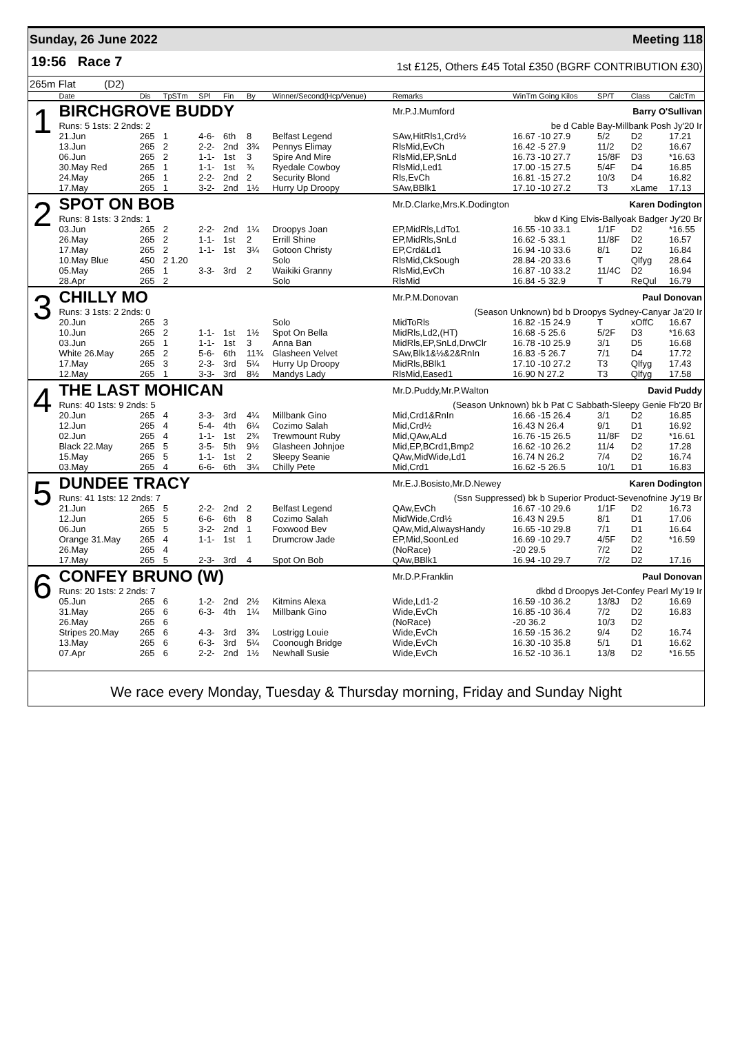Sunday, 26 June 2022 Meeting 118
19:56 Race 7
1st £125, Others £45 Total £350 (BGRF CONTRIBUTION £30)
265m Flat (D2)
| | Date | Dis | TpSTm | SPl | Fin | By | Winner/Second(Hcp/Venue) | Remarks | WinTm Going Kilos | SP/T | Class | CalcTm |
| --- | --- | --- | --- | --- | --- | --- | --- | --- | --- | --- | --- | --- |
| 1 | BIRCHGROVE BUDDY | | | | | | | Mr.P.J.Mumford Barry O'Sullivan | | | | |
| | Runs: 5 1sts: 2 2nds: 2 | | | | | | | be d Cable Bay-Millbank Posh Jy'20 Ir | | | | |
| | 21.Jun | 265 | 1 | 4-6- | 6th | 8 | Belfast Legend | SAw,HitRls1,Crd½ | 16.67 -10 27.9 | 5/2 | D2 | 17.21 |
| | 13.Jun | 265 | 2 | 2-2- | 2nd | 3¾ | Pennys Elimay | RlsMid,EvCh | 16.42 -5 27.9 | 11/2 | D2 | 16.67 |
| | 06.Jun | 265 | 2 | 1-1- | 1st | 3 | Spire And Mire | RlsMid,EP,SnLd | 16.73 -10 27.7 | 15/8F | D3 | *16.63 |
| | 30.May Red | 265 | 1 | 1-1- | 1st | ¾ | Ryedale Cowboy | RlsMid,Led1 | 17.00 -15 27.5 | 5/4F | D4 | 16.85 |
| | 24.May | 265 | 1 | 2-2- | 2nd | 2 | Security Blond | Rls,EvCh | 16.81 -15 27.2 | 10/3 | D4 | 16.82 |
| | 17.May | 265 | 1 | 3-2- | 2nd | 1½ | Hurry Up Droopy | SAw,BBlk1 | 17.10 -10 27.2 | T3 | xLame | 17.13 |
| 2 | SPOT ON BOB | | | | | | | Mr.D.Clarke,Mrs.K.Dodington Karen Dodington | | | | |
| | Runs: 8 1sts: 3 2nds: 1 | | | | | | | bkw d King Elvis-Ballyoak Badger Jy'20 Br | | | | |
| | 03.Jun | 265 | 2 | 2-2- | 2nd | 1¼ | Droopys Joan | EP,MidRls,LdTo1 | 16.55 -10 33.1 | 1/1F | D2 | *16.55 |
| | 26.May | 265 | 2 | 1-1- | 1st | 2 | Errill Shine | EP,MidRls,SnLd | 16.62 -5 33.1 | 11/8F | D2 | 16.57 |
| | 17.May | 265 | 2 | 1-1- | 1st | 3¼ | Gotoon Christy | EP,Crd&Ld1 | 16.94 -10 33.6 | 8/1 | D2 | 16.84 |
| | 10.May Blue | 450 | 2 1.20 | | | | Solo | RlsMid,CkSough | 28.84 -20 33.6 | T | Qlfyg | 28.64 |
| | 05.May | 265 | 1 | 3-3- | 3rd | 2 | Waikiki Granny | RlsMid,EvCh | 16.87 -10 33.2 | 11/4C | D2 | 16.94 |
| | 28.Apr | 265 | 2 | | | | Solo | RlsMid | 16.84 -5 32.9 | T | ReQul | 16.79 |
| 3 | CHILLY MO | | | | | | | Mr.P.M.Donovan Paul Donovan | | | | |
| | Runs: 3 1sts: 2 2nds: 0 | | | | | | | (Season Unknown) bd b Droopys Sydney-Canyar Ja'20 Ir | | | | |
| | 20.Jun | 265 | 3 | | | | Solo | MidToRls | 16.82 -15 24.9 | T | xOffC | 16.67 |
| | 10.Jun | 265 | 2 | 1-1- | 1st | 1½ | Spot On Bella | MidRls,Ld2,(HT) | 16.68 -5 25.6 | 5/2F | D3 | *16.63 |
| | 03.Jun | 265 | 1 | 1-1- | 1st | 3 | Anna Ban | MidRls,EP,SnLd,DrwClr | 16.78 -10 25.9 | 3/1 | D5 | 16.68 |
| | White 26.May | 265 | 2 | 5-6- | 6th | 11¾ | Glasheen Velvet | SAw,Blk1&½&2&RnIn | 16.83 -5 26.7 | 7/1 | D4 | 17.72 |
| | 17.May | 265 | 3 | 2-3- | 3rd | 5¼ | Hurry Up Droopy | MidRls,BBlk1 | 17.10 -10 27.2 | T3 | Qlfyg | 17.43 |
| | 12.May | 265 | 1 | 3-3- | 3rd | 8½ | Mandys Lady | RlsMid,Eased1 | 16.90 N 27.2 | T3 | Qlfyg | 17.58 |
| 4 | THE LAST MOHICAN | | | | | | | Mr.D.Puddy,Mr.P.Walton David Puddy | | | | |
| | Runs: 40 1sts: 9 2nds: 5 | | | | | | | (Season Unknown) bk b Pat C Sabbath-Sleepy Genie Fb'20 Br | | | | |
| | 20.Jun | 265 | 4 | 3-3- | 3rd | 4¼ | Millbank Gino | Mid,Crd1&RnIn | 16.66 -15 26.4 | 3/1 | D2 | 16.85 |
| | 12.Jun | 265 | 4 | 5-4- | 4th | 6¼ | Cozimo Salah | Mid,Crd½ | 16.43 N 26.4 | 9/1 | D1 | 16.92 |
| | 02.Jun | 265 | 4 | 1-1- | 1st | 2¾ | Trewmount Ruby | Mid,QAw,ALd | 16.76 -15 26.5 | 11/8F | D2 | *16.61 |
| | Black 22.May | 265 | 5 | 3-5- | 5th | 9½ | Glasheen Johnjoe | Mid,EP,BCrd1,Bmp2 | 16.62 -10 26.2 | 11/4 | D2 | 17.28 |
| | 15.May | 265 | 5 | 1-1- | 1st | 2 | Sleepy Seanie | QAw,MidWide,Ld1 | 16.74 N 26.2 | 7/4 | D2 | 16.74 |
| | 03.May | 265 | 4 | 6-6- | 6th | 3¼ | Chilly Pete | Mid,Crd1 | 16.62 -5 26.5 | 10/1 | D1 | 16.83 |
| 5 | DUNDEE TRACY | | | | | | | Mr.E.J.Bosisto,Mr.D.Newey Karen Dodington | | | | |
| | Runs: 41 1sts: 12 2nds: 7 | | | | | | | (Ssn Suppressed) bk b Superior Product-Sevenofnine Jy'19 Br | | | | |
| | 21.Jun | 265 | 5 | 2-2- | 2nd | 2 | Belfast Legend | QAw,EvCh | 16.67 -10 29.6 | 1/1F | D2 | 16.73 |
| | 12.Jun | 265 | 5 | 6-6- | 6th | 8 | Cozimo Salah | MidWide,Crd½ | 16.43 N 29.5 | 8/1 | D1 | 17.06 |
| | 06.Jun | 265 | 5 | 3-2- | 2nd | 1 | Foxwood Bev | QAw,Mid,AlwaysHandy | 16.65 -10 29.8 | 7/1 | D1 | 16.64 |
| | Orange 31.May | 265 | 4 | 1-1- | 1st | 1 | Drumcrow Jade | EP,Mid,SoonLed | 16.69 -10 29.7 | 4/5F | D2 | *16.59 |
| | 26.May | 265 | 4 | | | | | (NoRace) | -20 29.5 | 7/2 | D2 | |
| | 17.May | 265 | 5 | 2-3- | 3rd | 4 | Spot On Bob | QAw,BBlk1 | 16.94 -10 29.7 | 7/2 | D2 | 17.16 |
| 6 | CONFEY BRUNO (W) | | | | | | | Mr.D.P.Franklin Paul Donovan | | | | |
| | Runs: 20 1sts: 2 2nds: 7 | | | | | | | dkbd d Droopys Jet-Confey Pearl My'19 Ir | | | | |
| | 05.Jun | 265 | 6 | 1-2- | 2nd | 2½ | Kitmins Alexa | Wide,Ld1-2 | 16.59 -10 36.2 | 13/8J | D2 | 16.69 |
| | 31.May | 265 | 6 | 6-3- | 4th | 1¼ | Millbank Gino | Wide,EvCh | 16.85 -10 36.4 | 7/2 | D2 | 16.83 |
| | 26.May | 265 | 6 | | | | | (NoRace) | -20 36.2 | 10/3 | D2 | |
| | Stripes 20.May | 265 | 6 | 4-3- | 3rd | 3¾ | Lostrigg Louie | Wide,EvCh | 16.59 -15 36.2 | 9/4 | D2 | 16.74 |
| | 13.May | 265 | 6 | 6-3- | 3rd | 5¼ | Coonough Bridge | Wide,EvCh | 16.30 -10 35.8 | 5/1 | D1 | 16.62 |
| | 07.Apr | 265 | 6 | 2-2- | 2nd | 1½ | Newhall Susie | Wide,EvCh | 16.52 -10 36.1 | 13/8 | D2 | *16.55 |
We race every Monday, Tuesday & Thursday morning, Friday and Sunday Night